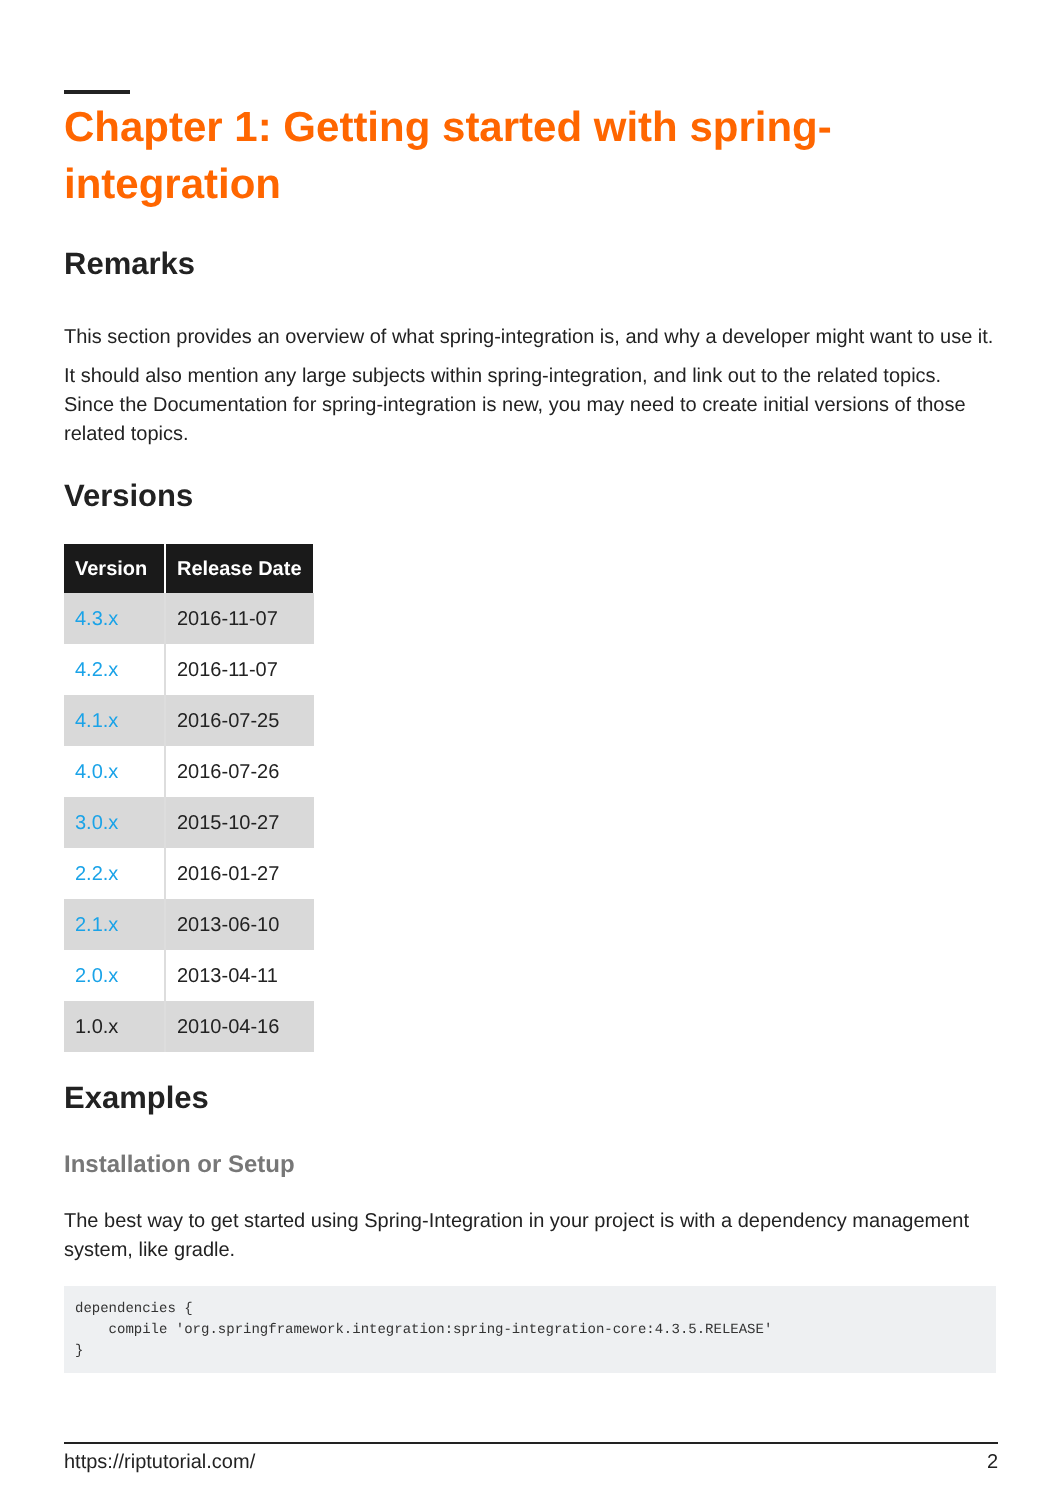Chapter 1: Getting started with spring-integration
Remarks
This section provides an overview of what spring-integration is, and why a developer might want to use it.
It should also mention any large subjects within spring-integration, and link out to the related topics. Since the Documentation for spring-integration is new, you may need to create initial versions of those related topics.
Versions
| Version | Release Date |
| --- | --- |
| 4.3.x | 2016-11-07 |
| 4.2.x | 2016-11-07 |
| 4.1.x | 2016-07-25 |
| 4.0.x | 2016-07-26 |
| 3.0.x | 2015-10-27 |
| 2.2.x | 2016-01-27 |
| 2.1.x | 2013-06-10 |
| 2.0.x | 2013-04-11 |
| 1.0.x | 2010-04-16 |
Examples
Installation or Setup
The best way to get started using Spring-Integration in your project is with a dependency management system, like gradle.
dependencies {
    compile 'org.springframework.integration:spring-integration-core:4.3.5.RELEASE'
}
https://riptutorial.com/ 2